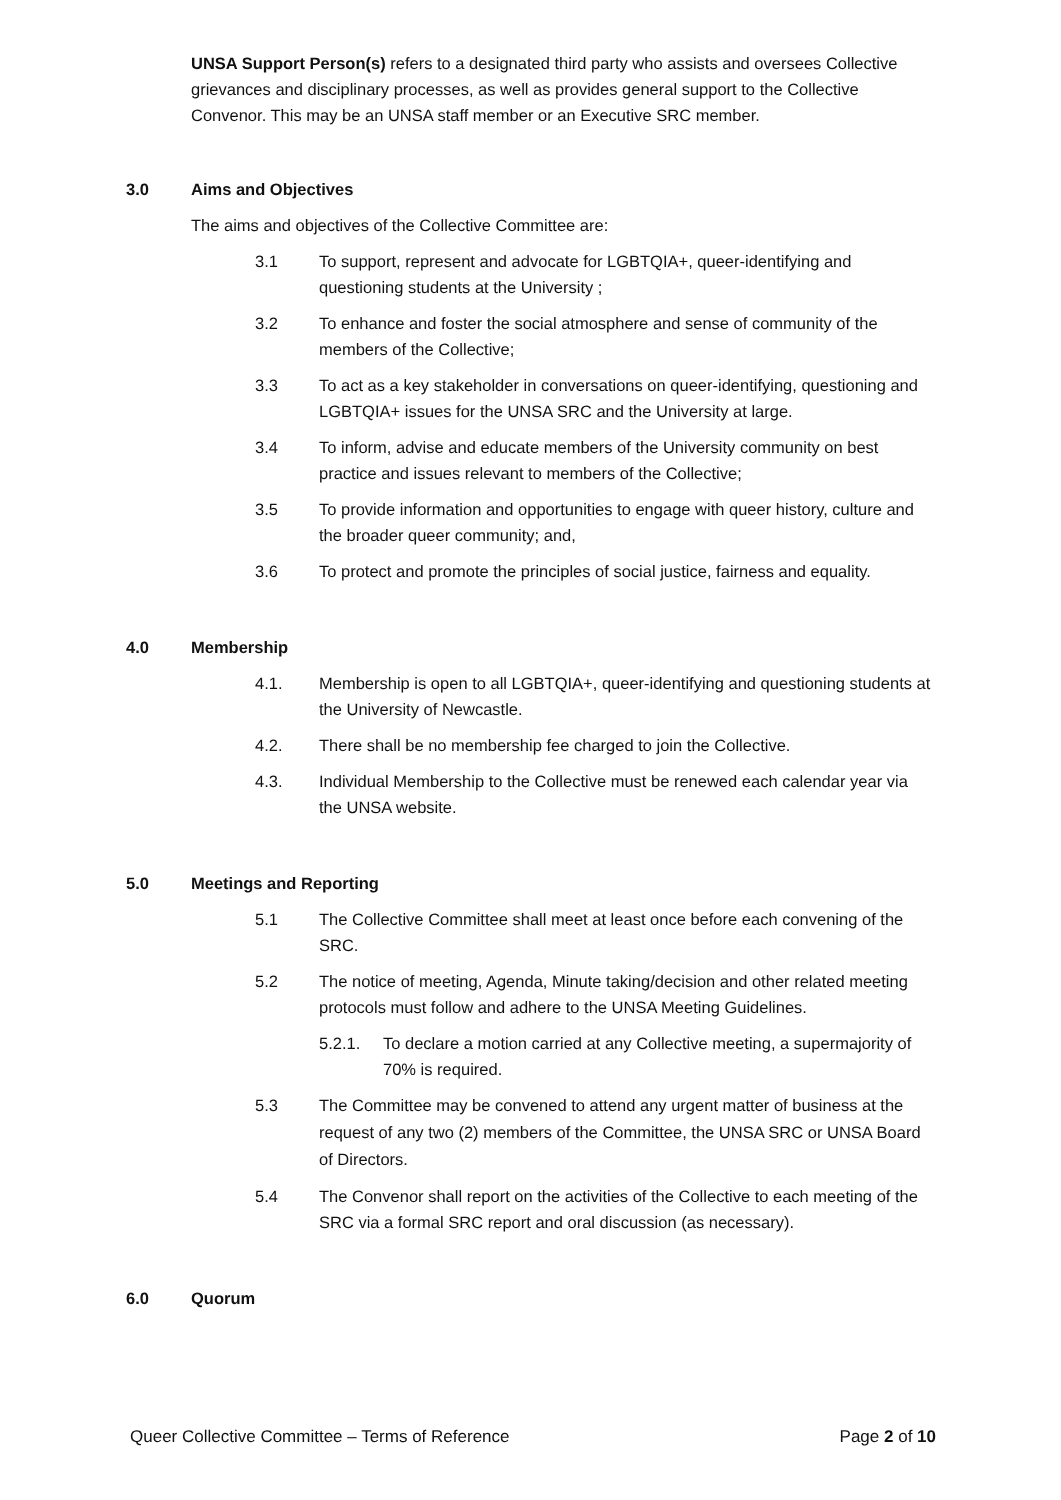UNSA Support Person(s) refers to a designated third party who assists and oversees Collective grievances and disciplinary processes, as well as provides general support to the Collective Convenor. This may be an UNSA staff member or an Executive SRC member.
3.0 Aims and Objectives
The aims and objectives of the Collective Committee are:
3.1 To support, represent and advocate for LGBTQIA+, queer-identifying and questioning students at the University ;
3.2 To enhance and foster the social atmosphere and sense of community of the members of the Collective;
3.3 To act as a key stakeholder in conversations on queer-identifying, questioning and LGBTQIA+ issues for the UNSA SRC and the University at large.
3.4 To inform, advise and educate members of the University community on best practice and issues relevant to members of the Collective;
3.5 To provide information and opportunities to engage with queer history, culture and the broader queer community; and,
3.6 To protect and promote the principles of social justice, fairness and equality.
4.0 Membership
4.1. Membership is open to all LGBTQIA+, queer-identifying and questioning students at the University of Newcastle.
4.2. There shall be no membership fee charged to join the Collective.
4.3. Individual Membership to the Collective must be renewed each calendar year via the UNSA website.
5.0 Meetings and Reporting
5.1 The Collective Committee shall meet at least once before each convening of the SRC.
5.2 The notice of meeting, Agenda, Minute taking/decision and other related meeting protocols must follow and adhere to the UNSA Meeting Guidelines.
5.2.1. To declare a motion carried at any Collective meeting, a supermajority of 70% is required.
5.3 The Committee may be convened to attend any urgent matter of business at the request of any two (2) members of the Committee, the UNSA SRC or UNSA Board of Directors.
5.4 The Convenor shall report on the activities of the Collective to each meeting of the SRC via a formal SRC report and oral discussion (as necessary).
6.0 Quorum
Queer Collective Committee – Terms of Reference Page 2 of 10